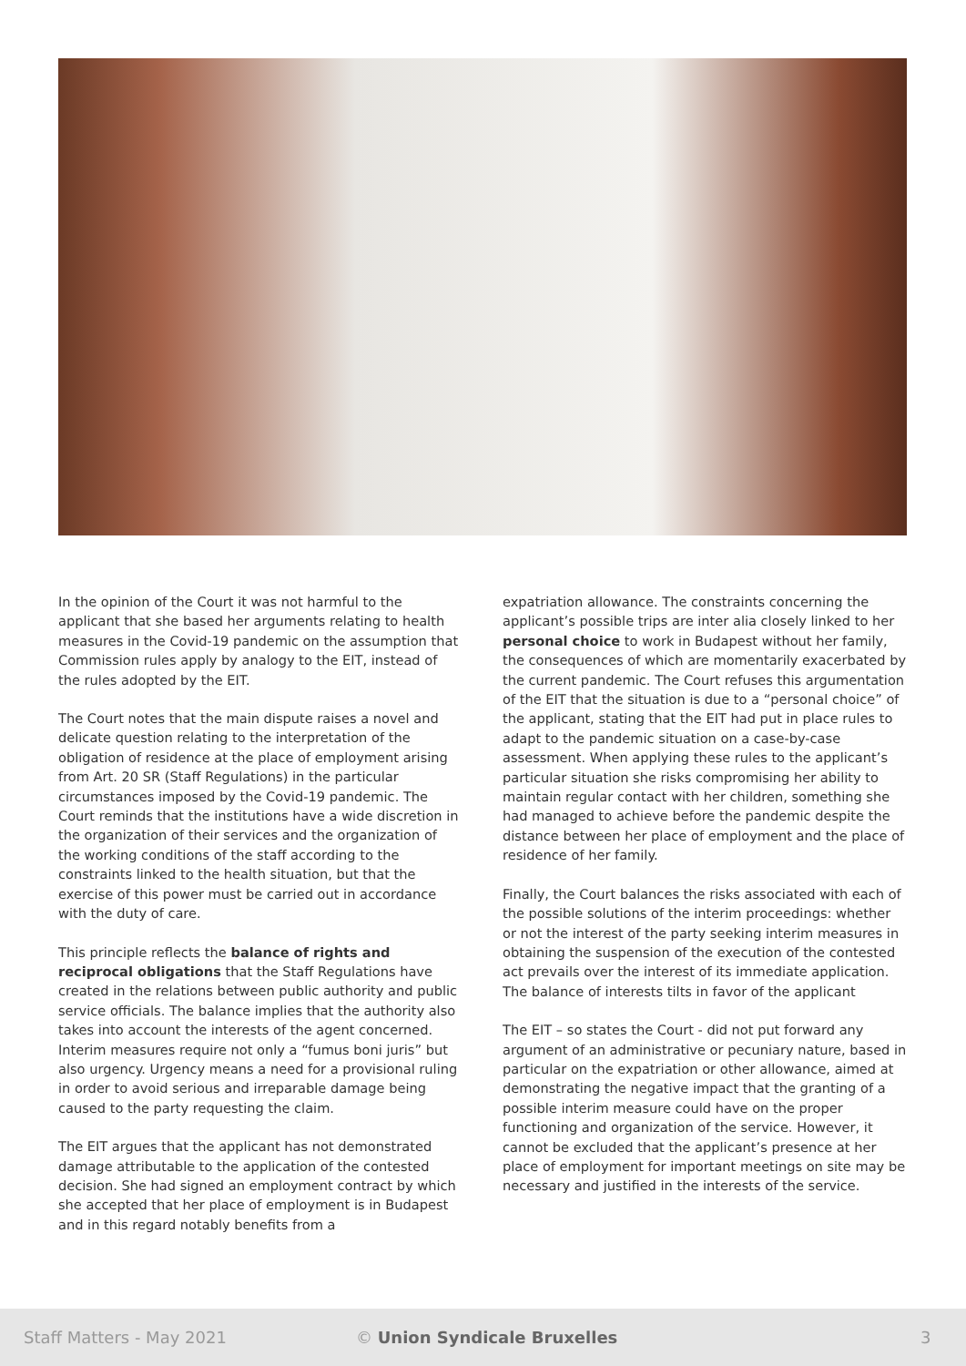In the opinion of the Court it was not harmful to the applicant that she based her arguments relating to health measures in the Covid-19 pandemic on the assumption that Commission rules apply by analogy to the EIT, instead of the rules adopted by the EIT.
The Court notes that the main dispute raises a novel and delicate question relating to the interpretation of the obligation of residence at the place of employment arising from Art. 20 SR (Staff Regulations) in the particular circumstances imposed by the Covid-19 pandemic. The Court reminds that the institutions have a wide discretion in the organization of their services and the organization of the working conditions of the staff according to the constraints linked to the health situation, but that the exercise of this power must be carried out in accordance with the duty of care.
This principle reflects the balance of rights and reciprocal obligations that the Staff Regulations have created in the relations between public authority and public service officials. The balance implies that the authority also takes into account the interests of the agent concerned. Interim measures require not only a “fumus boni juris” but also urgency. Urgency means a need for a provisional ruling in order to avoid serious and irreparable damage being caused to the party requesting the claim.
The EIT argues that the applicant has not demonstrated damage attributable to the application of the contested decision. She had signed an employment contract by which she accepted that her place of employment is in Budapest and in this regard notably benefits from a
expatriation allowance. The constraints concerning the applicant’s possible trips are inter alia closely linked to her personal choice to work in Budapest without her family, the consequences of which are momentarily exacerbated by the current pandemic. The Court refuses this argumentation of the EIT that the situation is due to a “personal choice” of the applicant, stating that the EIT had put in place rules to adapt to the pandemic situation on a case-by-case assessment. When applying these rules to the applicant’s particular situation she risks compromising her ability to maintain regular contact with her children, something she had managed to achieve before the pandemic despite the distance between her place of employment and the place of residence of her family.
Finally, the Court balances the risks associated with each of the possible solutions of the interim proceedings: whether or not the interest of the party seeking interim measures in obtaining the suspension of the execution of the contested act prevails over the interest of its immediate application. The balance of interests tilts in favor of the applicant
The EIT – so states the Court - did not put forward any argument of an administrative or pecuniary nature, based in particular on the expatriation or other allowance, aimed at demonstrating the negative impact that the granting of a possible interim measure could have on the proper functioning and organization of the service. However, it cannot be excluded that the applicant’s presence at her place of employment for important meetings on site may be necessary and justified in the interests of the service.
Staff Matters - May 2021 © Union Syndicale Bruxelles 3